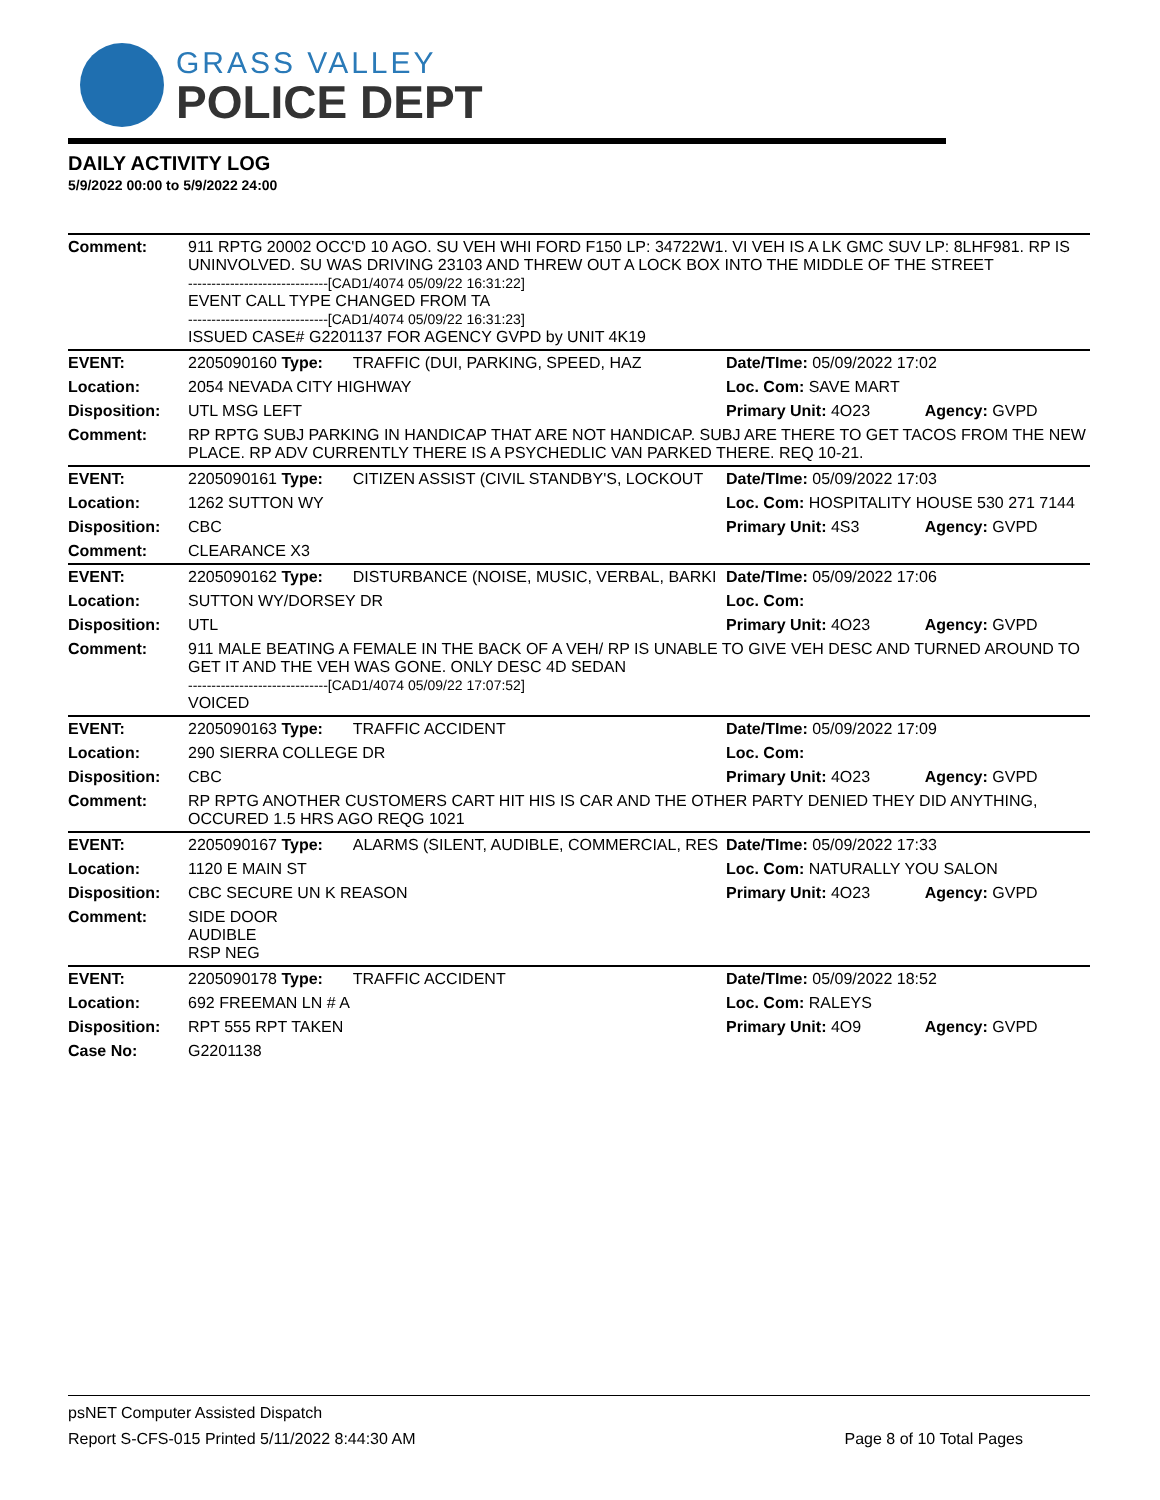GRASS VALLEY
POLICE DEPT
DAILY ACTIVITY LOG
5/9/2022 00:00 to 5/9/2022 24:00
| Comment: | 911 RPTG 20002 OCC'D 10 AGO. SU VEH WHI FORD F150 LP: 34722W1. VI VEH IS A LK GMC SUV LP: 8LHF981. RP IS UNINVOLVED. SU WAS DRIVING 23103 AND THREW OUT A LOCK BOX INTO THE MIDDLE OF THE STREET ------------------------------[CAD1/4074 05/09/22 16:31:22] EVENT CALL TYPE CHANGED FROM TA ------------------------------[CAD1/4074 05/09/22 16:31:23] ISSUED CASE# G2201137 FOR AGENCY GVPD by UNIT 4K19 | | | |
| EVENT: | 2205090160 Type: | TRAFFIC (DUI, PARKING, SPEED, HAZ | Date/TIme: 05/09/2022 17:02 | |
| Location: | 2054 NEVADA CITY HIGHWAY | | Loc. Com: SAVE MART | |
| Disposition: | UTL MSG LEFT | | Primary Unit: 4O23 | Agency: GVPD |
| Comment: | RP RPTG SUBJ PARKING IN HANDICAP THAT ARE NOT HANDICAP. SUBJ ARE THERE TO GET TACOS FROM THE NEW PLACE. RP ADV CURRENTLY THERE IS A PSYCHEDLIC VAN PARKED THERE. REQ 10-21. | | | |
| EVENT: | 2205090161 Type: | CITIZEN ASSIST (CIVIL STANDBY'S, LOCKOUT | Date/TIme: 05/09/2022 17:03 | |
| Location: | 1262 SUTTON WY | | Loc. Com: HOSPITALITY HOUSE 530 271 7144 | |
| Disposition: | CBC | | Primary Unit: 4S3 | Agency: GVPD |
| Comment: | CLEARANCE X3 | | | |
| EVENT: | 2205090162 Type: | DISTURBANCE (NOISE, MUSIC, VERBAL, BARKI | Date/TIme: 05/09/2022 17:06 | |
| Location: | SUTTON WY/DORSEY DR | | Loc. Com: | |
| Disposition: | UTL | | Primary Unit: 4O23 | Agency: GVPD |
| Comment: | 911 MALE BEATING A FEMALE IN THE BACK OF A VEH/ RP IS UNABLE TO GIVE VEH DESC AND TURNED AROUND TO GET IT AND THE VEH WAS GONE. ONLY DESC 4D SEDAN ------------------------------[CAD1/4074 05/09/22 17:07:52] VOICED | | | |
| EVENT: | 2205090163 Type: | TRAFFIC ACCIDENT | Date/TIme: 05/09/2022 17:09 | |
| Location: | 290 SIERRA COLLEGE DR | | Loc. Com: | |
| Disposition: | CBC | | Primary Unit: 4O23 | Agency: GVPD |
| Comment: | RP RPTG ANOTHER CUSTOMERS CART HIT HIS IS CAR AND THE OTHER PARTY DENIED THEY DID ANYTHING, OCCURED 1.5 HRS AGO REQG 1021 | | | |
| EVENT: | 2205090167 Type: | ALARMS (SILENT, AUDIBLE, COMMERCIAL, RES | Date/TIme: 05/09/2022 17:33 | |
| Location: | 1120 E MAIN ST | | Loc. Com: NATURALLY YOU SALON | |
| Disposition: | CBC SECURE UN K REASON | | Primary Unit: 4O23 | Agency: GVPD |
| Comment: | SIDE DOOR AUDIBLE RSP NEG | | | |
| EVENT: | 2205090178 Type: | TRAFFIC ACCIDENT | Date/TIme: 05/09/2022 18:52 | |
| Location: | 692 FREEMAN LN # A | | Loc. Com: RALEYS | |
| Disposition: | RPT 555 RPT TAKEN | | Primary Unit: 4O9 | Agency: GVPD |
| Case No: | G2201138 | | | |
psNET Computer Assisted Dispatch
Report S-CFS-015 Printed 5/11/2022 8:44:30 AM Page 8 of 10 Total Pages